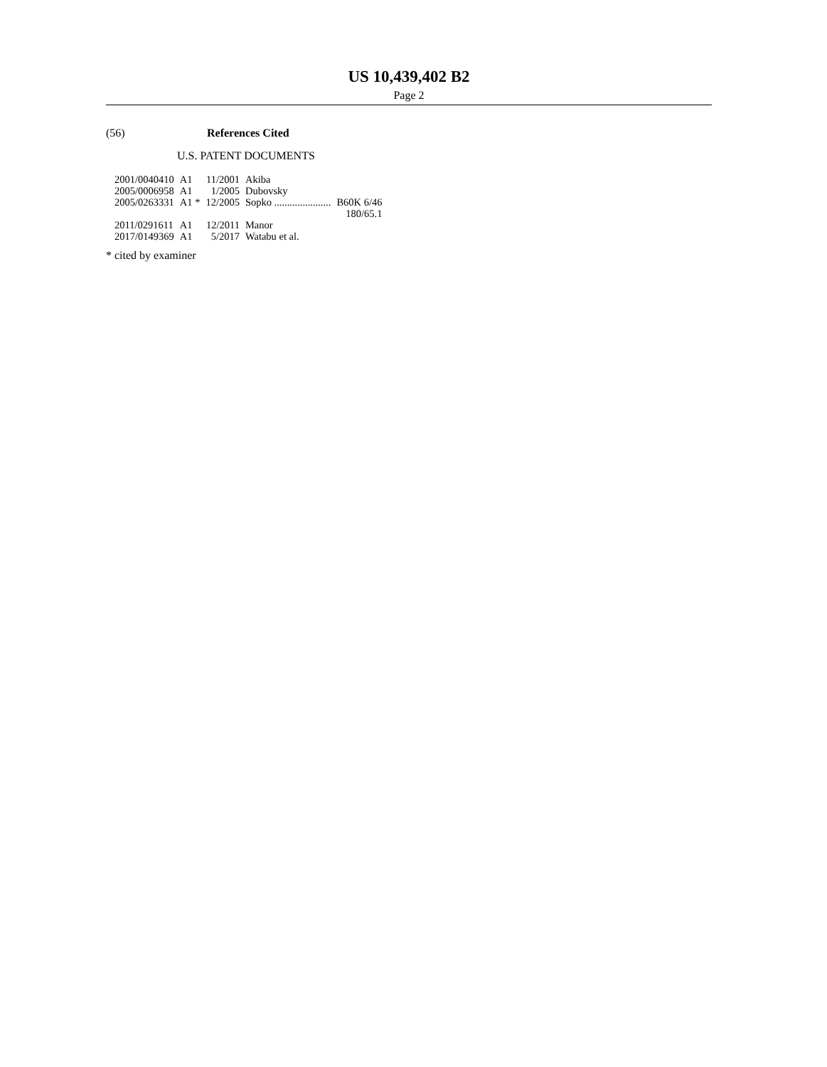US 10,439,402 B2
Page 2
(56) References Cited
U.S. PATENT DOCUMENTS
| 2001/0040410 | A1 | 11/2001 | Akiba | |
| 2005/0006958 | A1 | 1/2005 | Dubovsky | |
| 2005/0263331 | A1 * | 12/2005 | Sopko ...................... | B60K 6/46 180/65.1 |
| 2011/0291611 | A1 | 12/2011 | Manor | |
| 2017/0149369 | A1 | 5/2017 | Watabu et al. | |
* cited by examiner